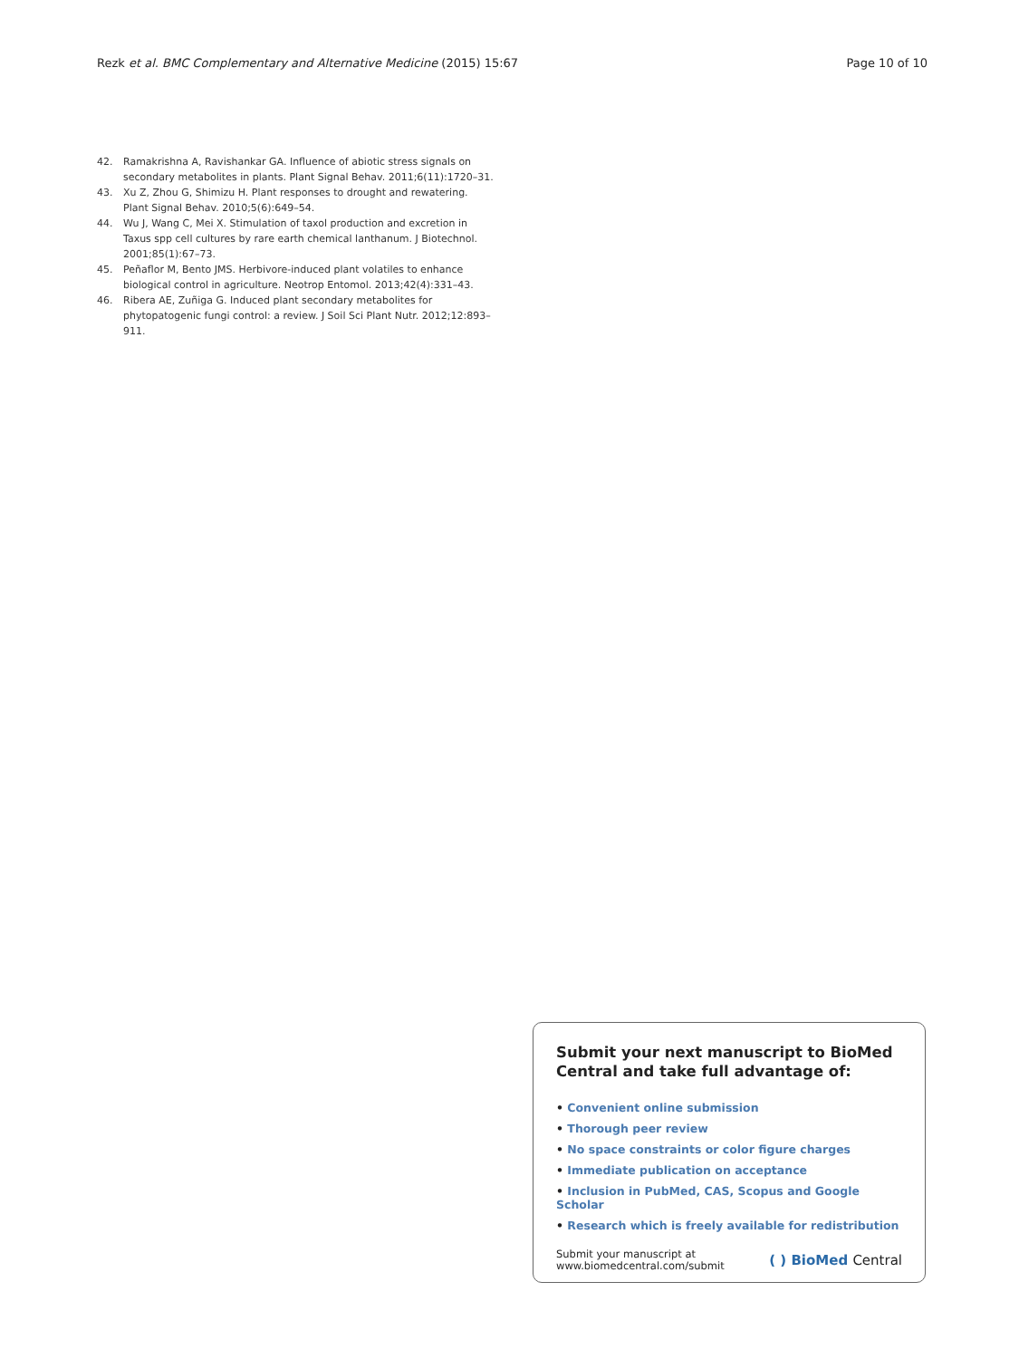Rezk et al. BMC Complementary and Alternative Medicine (2015) 15:67
Page 10 of 10
42. Ramakrishna A, Ravishankar GA. Influence of abiotic stress signals on secondary metabolites in plants. Plant Signal Behav. 2011;6(11):1720–31.
43. Xu Z, Zhou G, Shimizu H. Plant responses to drought and rewatering. Plant Signal Behav. 2010;5(6):649–54.
44. Wu J, Wang C, Mei X. Stimulation of taxol production and excretion in Taxus spp cell cultures by rare earth chemical lanthanum. J Biotechnol. 2001;85(1):67–73.
45. Peñaflor M, Bento JMS. Herbivore-induced plant volatiles to enhance biological control in agriculture. Neotrop Entomol. 2013;42(4):331–43.
46. Ribera AE, Zuñiga G. Induced plant secondary metabolites for phytopatogenic fungi control: a review. J Soil Sci Plant Nutr. 2012;12:893–911.
Submit your next manuscript to BioMed Central and take full advantage of:
• Convenient online submission
• Thorough peer review
• No space constraints or color figure charges
• Immediate publication on acceptance
• Inclusion in PubMed, CAS, Scopus and Google Scholar
• Research which is freely available for redistribution
Submit your manuscript at
www.biomedcentral.com/submit
( ) BioMed Central